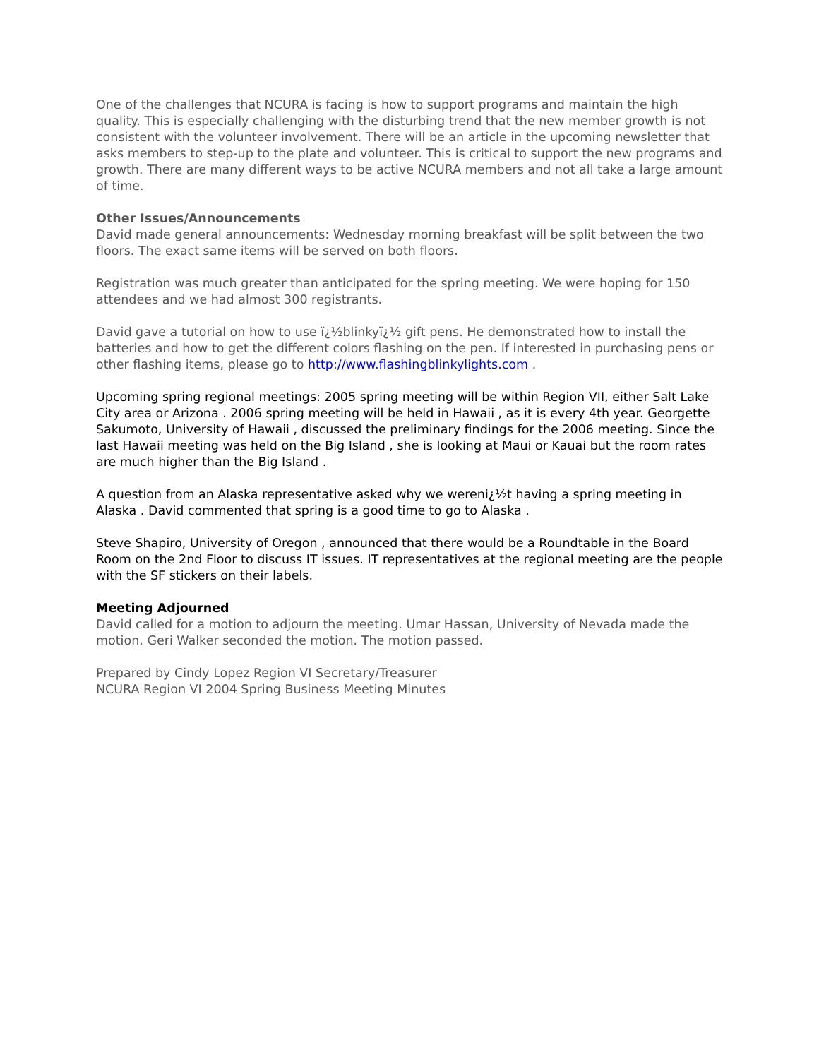One of the challenges that NCURA is facing is how to support programs and maintain the high quality. This is especially challenging with the disturbing trend that the new member growth is not consistent with the volunteer involvement. There will be an article in the upcoming newsletter that asks members to step-up to the plate and volunteer. This is critical to support the new programs and growth. There are many different ways to be active NCURA members and not all take a large amount of time.
Other Issues/Announcements
David made general announcements: Wednesday morning breakfast will be split between the two floors. The exact same items will be served on both floors.
Registration was much greater than anticipated for the spring meeting. We were hoping for 150 attendees and we had almost 300 registrants.
David gave a tutorial on how to use ï¿½blinkyï¿½ gift pens. He demonstrated how to install the batteries and how to get the different colors flashing on the pen. If interested in purchasing pens or other flashing items, please go to http://www.flashingblinkylights.com .
Upcoming spring regional meetings: 2005 spring meeting will be within Region VII, either Salt Lake City area or Arizona . 2006 spring meeting will be held in Hawaii , as it is every 4th year. Georgette Sakumoto, University of Hawaii , discussed the preliminary findings for the 2006 meeting. Since the last Hawaii meeting was held on the Big Island , she is looking at Maui or Kauai but the room rates are much higher than the Big Island .
A question from an Alaska representative asked why we wereni¿½t having a spring meeting in Alaska . David commented that spring is a good time to go to Alaska .
Steve Shapiro, University of Oregon , announced that there would be a Roundtable in the Board Room on the 2nd Floor to discuss IT issues. IT representatives at the regional meeting are the people with the SF stickers on their labels.
Meeting Adjourned
David called for a motion to adjourn the meeting. Umar Hassan, University of Nevada made the motion. Geri Walker seconded the motion. The motion passed.
Prepared by Cindy Lopez Region VI Secretary/Treasurer
NCURA Region VI 2004 Spring Business Meeting Minutes